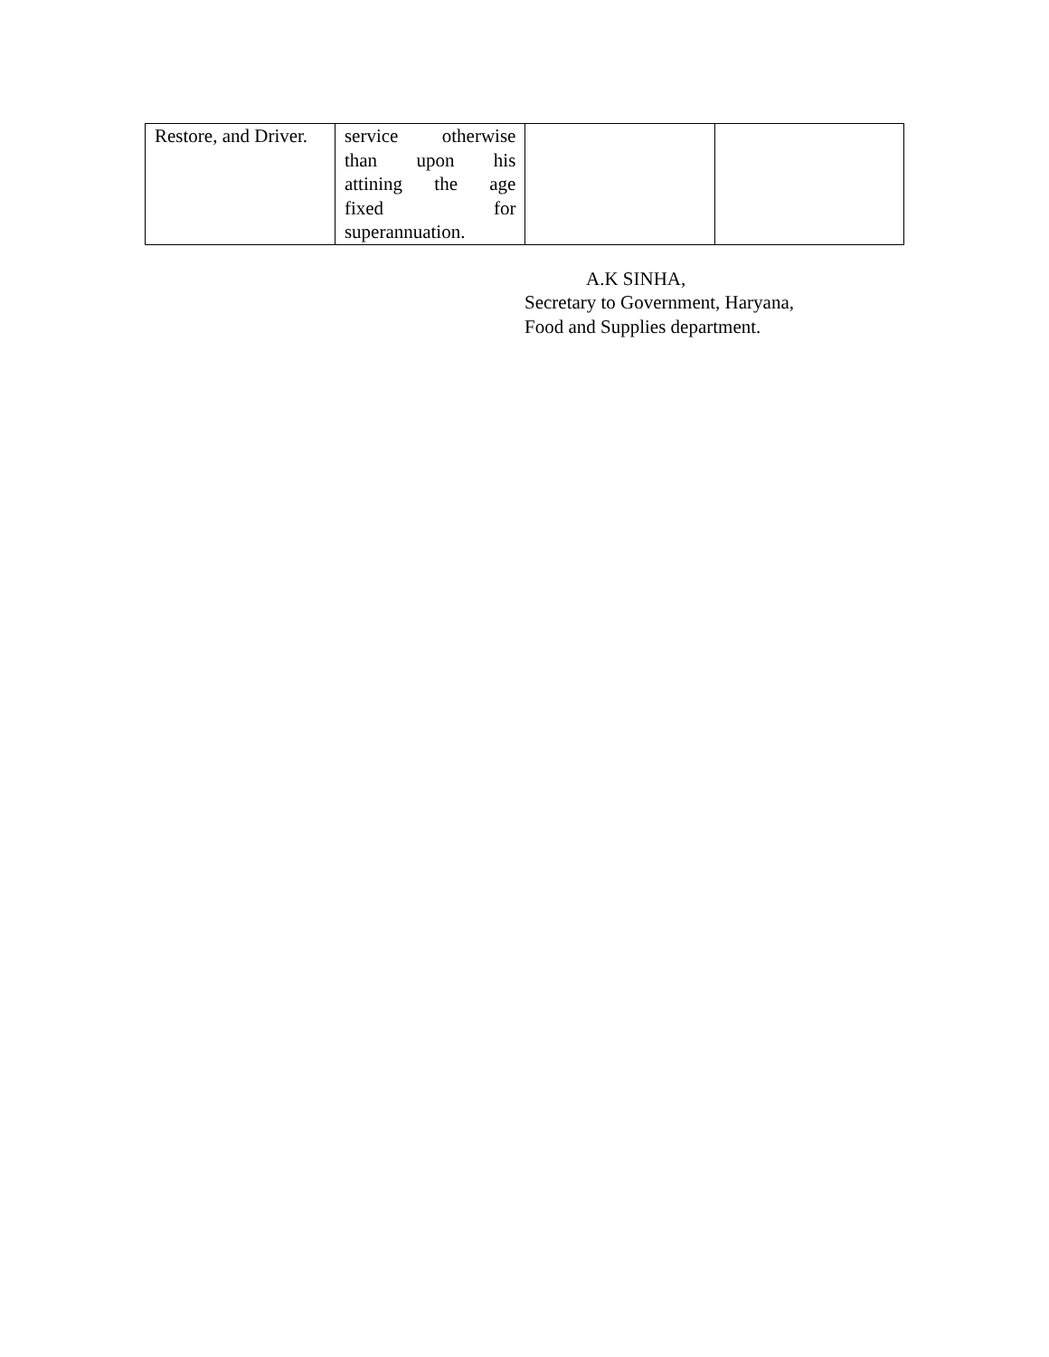| Restore, and Driver. | service otherwise than upon his attining the age fixed for superannuation. | | |
A.K SINHA,
Secretary to Government, Haryana,
Food and Supplies department.